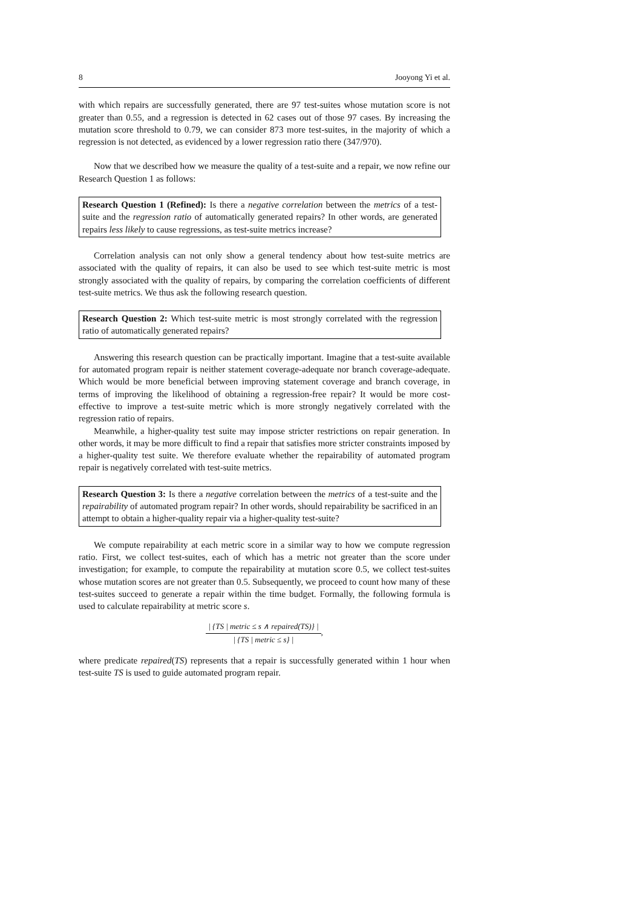8 Jooyong Yi et al.
with which repairs are successfully generated, there are 97 test-suites whose mutation score is not greater than 0.55, and a regression is detected in 62 cases out of those 97 cases. By increasing the mutation score threshold to 0.79, we can consider 873 more test-suites, in the majority of which a regression is not detected, as evidenced by a lower regression ratio there (347/970).
Now that we described how we measure the quality of a test-suite and a repair, we now refine our Research Question 1 as follows:
Research Question 1 (Refined): Is there a negative correlation between the metrics of a test-suite and the regression ratio of automatically generated repairs? In other words, are generated repairs less likely to cause regressions, as test-suite metrics increase?
Correlation analysis can not only show a general tendency about how test-suite metrics are associated with the quality of repairs, it can also be used to see which test-suite metric is most strongly associated with the quality of repairs, by comparing the correlation coefficients of different test-suite metrics. We thus ask the following research question.
Research Question 2: Which test-suite metric is most strongly correlated with the regression ratio of automatically generated repairs?
Answering this research question can be practically important. Imagine that a test-suite available for automated program repair is neither statement coverage-adequate nor branch coverage-adequate. Which would be more beneficial between improving statement coverage and branch coverage, in terms of improving the likelihood of obtaining a regression-free repair? It would be more cost-effective to improve a test-suite metric which is more strongly negatively correlated with the regression ratio of repairs.
Meanwhile, a higher-quality test suite may impose stricter restrictions on repair generation. In other words, it may be more difficult to find a repair that satisfies more stricter constraints imposed by a higher-quality test suite. We therefore evaluate whether the repairability of automated program repair is negatively correlated with test-suite metrics.
Research Question 3: Is there a negative correlation between the metrics of a test-suite and the repairability of automated program repair? In other words, should repairability be sacrificed in an attempt to obtain a higher-quality repair via a higher-quality test-suite?
We compute repairability at each metric score in a similar way to how we compute regression ratio. First, we collect test-suites, each of which has a metric not greater than the score under investigation; for example, to compute the repairability at mutation score 0.5, we collect test-suites whose mutation scores are not greater than 0.5. Subsequently, we proceed to count how many of these test-suites succeed to generate a repair within the time budget. Formally, the following formula is used to calculate repairability at metric score s.
| {TS | metric ≤ s ∧ repaired(TS)} | | {TS | metric ≤ s} |,
where predicate repaired(TS) represents that a repair is successfully generated within 1 hour when test-suite TS is used to guide automated program repair.